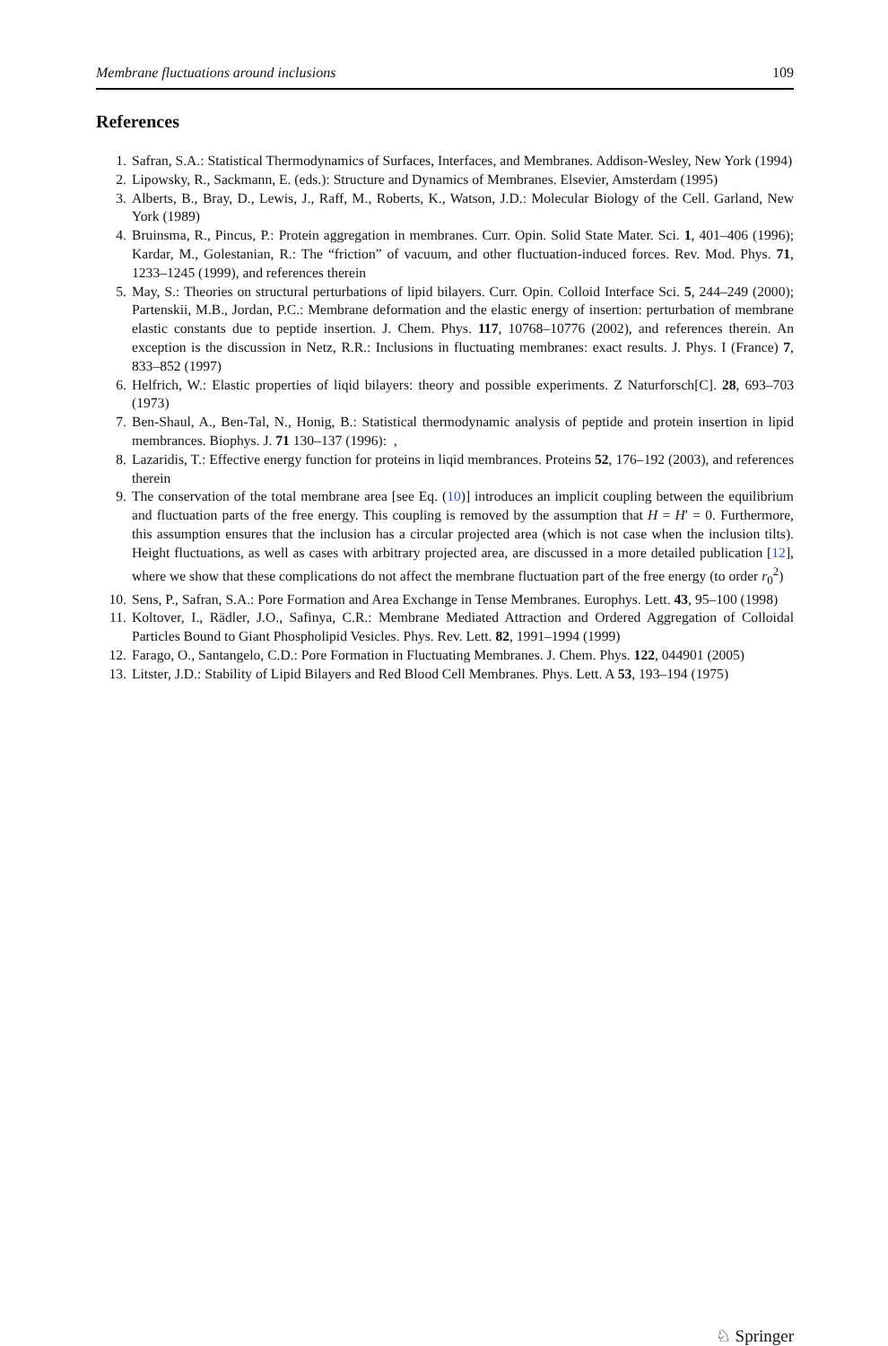Membrane fluctuations around inclusions 109
References
1. Safran, S.A.: Statistical Thermodynamics of Surfaces, Interfaces, and Membranes. Addison-Wesley, New York (1994)
2. Lipowsky, R., Sackmann, E. (eds.): Structure and Dynamics of Membranes. Elsevier, Amsterdam (1995)
3. Alberts, B., Bray, D., Lewis, J., Raff, M., Roberts, K., Watson, J.D.: Molecular Biology of the Cell. Garland, New York (1989)
4. Bruinsma, R., Pincus, P.: Protein aggregation in membranes. Curr. Opin. Solid State Mater. Sci. 1, 401–406 (1996); Kardar, M., Golestanian, R.: The “friction” of vacuum, and other fluctuation-induced forces. Rev. Mod. Phys. 71, 1233–1245 (1999), and references therein
5. May, S.: Theories on structural perturbations of lipid bilayers. Curr. Opin. Colloid Interface Sci. 5, 244–249 (2000); Partenskii, M.B., Jordan, P.C.: Membrane deformation and the elastic energy of insertion: perturbation of membrane elastic constants due to peptide insertion. J. Chem. Phys. 117, 10768–10776 (2002), and references therein. An exception is the discussion in Netz, R.R.: Inclusions in fluctuating membranes: exact results. J. Phys. I (France) 7, 833–852 (1997)
6. Helfrich, W.: Elastic properties of liqid bilayers: theory and possible experiments. Z Naturforsch[C]. 28, 693–703 (1973)
7. Ben-Shaul, A., Ben-Tal, N., Honig, B.: Statistical thermodynamic analysis of peptide and protein insertion in lipid membrances. Biophys. J. 71 130–137 (1996): ,
8. Lazaridis, T.: Effective energy function for proteins in liqid membrances. Proteins 52, 176–192 (2003), and references therein
9. The conservation of the total membrane area [see Eq. (10)] introduces an implicit coupling between the equilibrium and fluctuation parts of the free energy. This coupling is removed by the assumption that H = H′ = 0. Furthermore, this assumption ensures that the inclusion has a circular projected area (which is not case when the inclusion tilts). Height fluctuations, as well as cases with arbitrary projected area, are discussed in a more detailed publication [12], where we show that these complications do not affect the membrane fluctuation part of the free energy (to order r<sub>0</sub><sup>2</sup>)
10. Sens, P., Safran, S.A.: Pore Formation and Area Exchange in Tense Membranes. Europhys. Lett. 43, 95–100 (1998)
11. Koltover, I., Rädler, J.O., Safinya, C.R.: Membrane Mediated Attraction and Ordered Aggregation of Colloidal Particles Bound to Giant Phospholipid Vesicles. Phys. Rev. Lett. 82, 1991–1994 (1999)
12. Farago, O., Santangelo, C.D.: Pore Formation in Fluctuating Membranes. J. Chem. Phys. 122, 044901 (2005)
13. Litster, J.D.: Stability of Lipid Bilayers and Red Blood Cell Membranes. Phys. Lett. A 53, 193–194 (1975)
♘ Springer